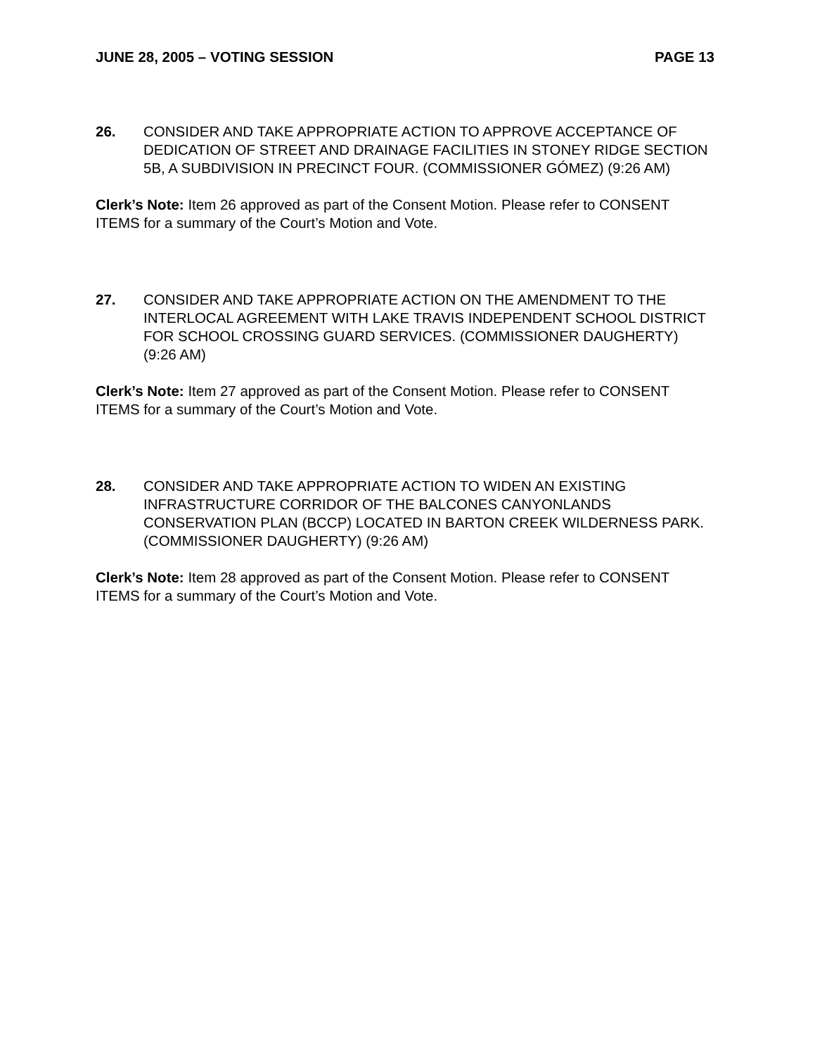JUNE 28, 2005 – VOTING SESSION PAGE 13
26. CONSIDER AND TAKE APPROPRIATE ACTION TO APPROVE ACCEPTANCE OF DEDICATION OF STREET AND DRAINAGE FACILITIES IN STONEY RIDGE SECTION 5B, A SUBDIVISION IN PRECINCT FOUR. (COMMISSIONER GÓMEZ) (9:26 AM)
Clerk’s Note: Item 26 approved as part of the Consent Motion. Please refer to CONSENT ITEMS for a summary of the Court’s Motion and Vote.
27. CONSIDER AND TAKE APPROPRIATE ACTION ON THE AMENDMENT TO THE INTERLOCAL AGREEMENT WITH LAKE TRAVIS INDEPENDENT SCHOOL DISTRICT FOR SCHOOL CROSSING GUARD SERVICES. (COMMISSIONER DAUGHERTY) (9:26 AM)
Clerk’s Note: Item 27 approved as part of the Consent Motion. Please refer to CONSENT ITEMS for a summary of the Court’s Motion and Vote.
28. CONSIDER AND TAKE APPROPRIATE ACTION TO WIDEN AN EXISTING INFRASTRUCTURE CORRIDOR OF THE BALCONES CANYONLANDS CONSERVATION PLAN (BCCP) LOCATED IN BARTON CREEK WILDERNESS PARK. (COMMISSIONER DAUGHERTY) (9:26 AM)
Clerk’s Note: Item 28 approved as part of the Consent Motion. Please refer to CONSENT ITEMS for a summary of the Court’s Motion and Vote.